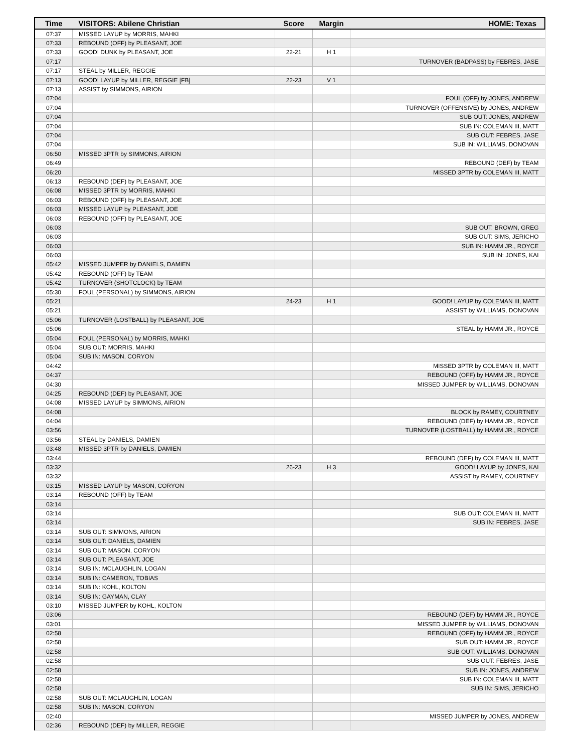| Time | VISITORS: Abilene Christian | Score | Margin | HOME: Texas |
| --- | --- | --- | --- | --- |
| 07:37 | MISSED LAYUP by MORRIS, MAHKI | | | |
| 07:33 | REBOUND (OFF) by PLEASANT, JOE | | | |
| 07:33 | GOOD! DUNK by PLEASANT, JOE | 22-21 | H 1 | |
| 07:17 | | | | TURNOVER (BADPASS) by FEBRES, JASE |
| 07:17 | STEAL by MILLER, REGGIE | | | |
| 07:13 | GOOD! LAYUP by MILLER, REGGIE [FB] | 22-23 | V 1 | |
| 07:13 | ASSIST by SIMMONS, AIRION | | | |
| 07:04 | | | | FOUL (OFF) by JONES, ANDREW |
| 07:04 | | | | TURNOVER (OFFENSIVE) by JONES, ANDREW |
| 07:04 | | | | SUB OUT: JONES, ANDREW |
| 07:04 | | | | SUB IN: COLEMAN III, MATT |
| 07:04 | | | | SUB OUT: FEBRES, JASE |
| 07:04 | | | | SUB IN: WILLIAMS, DONOVAN |
| 06:50 | MISSED 3PTR by SIMMONS, AIRION | | | |
| 06:49 | | | | REBOUND (DEF) by TEAM |
| 06:20 | | | | MISSED 3PTR by COLEMAN III, MATT |
| 06:13 | REBOUND (DEF) by PLEASANT, JOE | | | |
| 06:08 | MISSED 3PTR by MORRIS, MAHKI | | | |
| 06:03 | REBOUND (OFF) by PLEASANT, JOE | | | |
| 06:03 | MISSED LAYUP by PLEASANT, JOE | | | |
| 06:03 | REBOUND (OFF) by PLEASANT, JOE | | | |
| 06:03 | | | | SUB OUT: BROWN, GREG |
| 06:03 | | | | SUB OUT: SIMS, JERICHO |
| 06:03 | | | | SUB IN: HAMM JR., ROYCE |
| 06:03 | | | | SUB IN: JONES, KAI |
| 05:42 | MISSED JUMPER by DANIELS, DAMIEN | | | |
| 05:42 | REBOUND (OFF) by TEAM | | | |
| 05:42 | TURNOVER (SHOTCLOCK) by TEAM | | | |
| 05:30 | FOUL (PERSONAL) by SIMMONS, AIRION | | | |
| 05:21 | | 24-23 | H 1 | GOOD! LAYUP by COLEMAN III, MATT |
| 05:21 | | | | ASSIST by WILLIAMS, DONOVAN |
| 05:06 | TURNOVER (LOSTBALL) by PLEASANT, JOE | | | |
| 05:06 | | | | STEAL by HAMM JR., ROYCE |
| 05:04 | FOUL (PERSONAL) by MORRIS, MAHKI | | | |
| 05:04 | SUB OUT: MORRIS, MAHKI | | | |
| 05:04 | SUB IN: MASON, CORYON | | | |
| 04:42 | | | | MISSED 3PTR by COLEMAN III, MATT |
| 04:37 | | | | REBOUND (OFF) by HAMM JR., ROYCE |
| 04:30 | | | | MISSED JUMPER by WILLIAMS, DONOVAN |
| 04:25 | REBOUND (DEF) by PLEASANT, JOE | | | |
| 04:08 | MISSED LAYUP by SIMMONS, AIRION | | | |
| 04:08 | | | | BLOCK by RAMEY, COURTNEY |
| 04:04 | | | | REBOUND (DEF) by HAMM JR., ROYCE |
| 03:56 | | | | TURNOVER (LOSTBALL) by HAMM JR., ROYCE |
| 03:56 | STEAL by DANIELS, DAMIEN | | | |
| 03:48 | MISSED 3PTR by DANIELS, DAMIEN | | | |
| 03:44 | | | | REBOUND (DEF) by COLEMAN III, MATT |
| 03:32 | | 26-23 | H 3 | GOOD! LAYUP by JONES, KAI |
| 03:32 | | | | ASSIST by RAMEY, COURTNEY |
| 03:15 | MISSED LAYUP by MASON, CORYON | | | |
| 03:14 | REBOUND (OFF) by TEAM | | | |
| 03:14 | | | | |
| 03:14 | | | | SUB OUT: COLEMAN III, MATT |
| 03:14 | | | | SUB IN: FEBRES, JASE |
| 03:14 | SUB OUT: SIMMONS, AIRION | | | |
| 03:14 | SUB OUT: DANIELS, DAMIEN | | | |
| 03:14 | SUB OUT: MASON, CORYON | | | |
| 03:14 | SUB OUT: PLEASANT, JOE | | | |
| 03:14 | SUB IN: MCLAUGHLIN, LOGAN | | | |
| 03:14 | SUB IN: CAMERON, TOBIAS | | | |
| 03:14 | SUB IN: KOHL, KOLTON | | | |
| 03:14 | SUB IN: GAYMAN, CLAY | | | |
| 03:10 | MISSED JUMPER by KOHL, KOLTON | | | |
| 03:06 | | | | REBOUND (DEF) by HAMM JR., ROYCE |
| 03:01 | | | | MISSED JUMPER by WILLIAMS, DONOVAN |
| 02:58 | | | | REBOUND (OFF) by HAMM JR., ROYCE |
| 02:58 | | | | SUB OUT: HAMM JR., ROYCE |
| 02:58 | | | | SUB OUT: WILLIAMS, DONOVAN |
| 02:58 | | | | SUB OUT: FEBRES, JASE |
| 02:58 | | | | SUB IN: JONES, ANDREW |
| 02:58 | | | | SUB IN: COLEMAN III, MATT |
| 02:58 | | | | SUB IN: SIMS, JERICHO |
| 02:58 | SUB OUT: MCLAUGHLIN, LOGAN | | | |
| 02:58 | SUB IN: MASON, CORYON | | | |
| 02:40 | | | | MISSED JUMPER by JONES, ANDREW |
| 02:36 | REBOUND (DEF) by MILLER, REGGIE | | | |